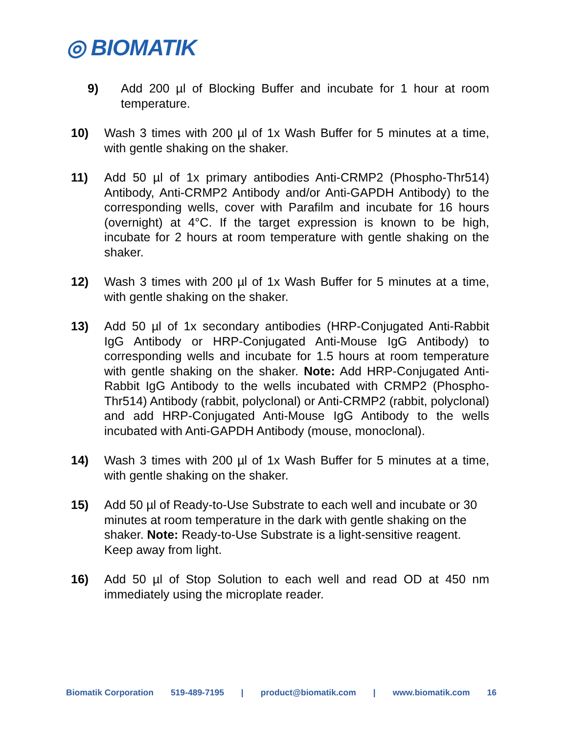◎ BIOMATIK
9) Add 200 µl of Blocking Buffer and incubate for 1 hour at room temperature.
10) Wash 3 times with 200 µl of 1x Wash Buffer for 5 minutes at a time, with gentle shaking on the shaker.
11) Add 50 µl of 1x primary antibodies Anti-CRMP2 (Phospho-Thr514) Antibody, Anti-CRMP2 Antibody and/or Anti-GAPDH Antibody) to the corresponding wells, cover with Parafilm and incubate for 16 hours (overnight) at 4°C. If the target expression is known to be high, incubate for 2 hours at room temperature with gentle shaking on the shaker.
12) Wash 3 times with 200 µl of 1x Wash Buffer for 5 minutes at a time, with gentle shaking on the shaker.
13) Add 50 µl of 1x secondary antibodies (HRP-Conjugated Anti-Rabbit IgG Antibody or HRP-Conjugated Anti-Mouse IgG Antibody) to corresponding wells and incubate for 1.5 hours at room temperature with gentle shaking on the shaker. Note: Add HRP-Conjugated Anti-Rabbit IgG Antibody to the wells incubated with CRMP2 (Phospho-Thr514) Antibody (rabbit, polyclonal) or Anti-CRMP2 (rabbit, polyclonal) and add HRP-Conjugated Anti-Mouse IgG Antibody to the wells incubated with Anti-GAPDH Antibody (mouse, monoclonal).
14) Wash 3 times with 200 µl of 1x Wash Buffer for 5 minutes at a time, with gentle shaking on the shaker.
15) Add 50 µl of Ready-to-Use Substrate to each well and incubate or 30 minutes at room temperature in the dark with gentle shaking on the shaker. Note: Ready-to-Use Substrate is a light-sensitive reagent. Keep away from light.
16) Add 50 µl of Stop Solution to each well and read OD at 450 nm immediately using the microplate reader.
Biomatik Corporation 519-489-7195 | product@biomatik.com | www.biomatik.com 16